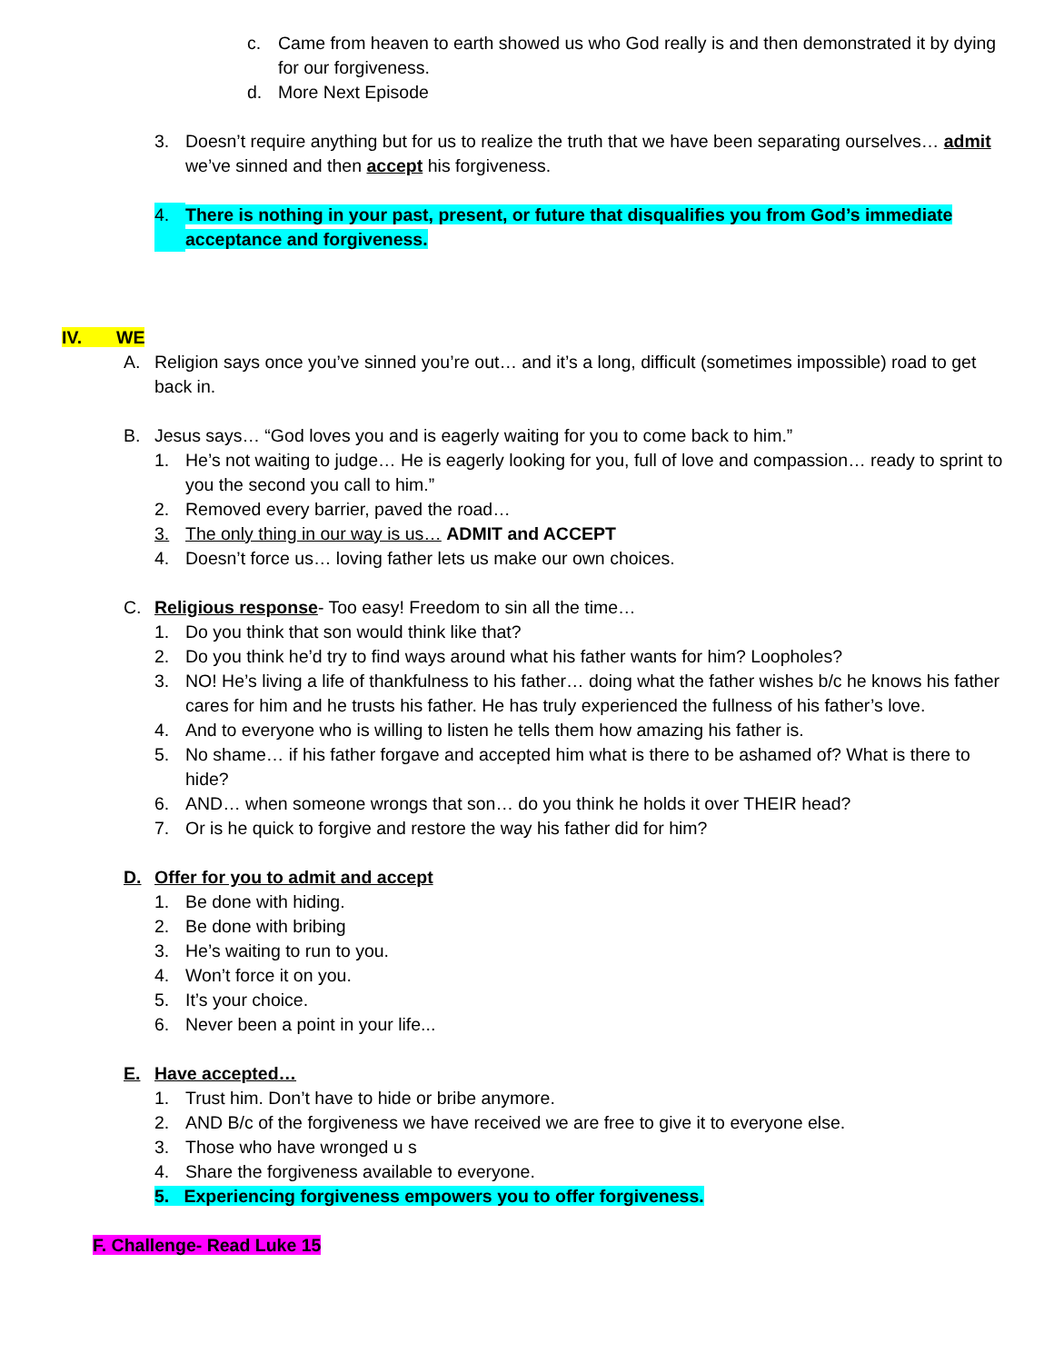c. Came from heaven to earth showed us who God really is and then demonstrated it by dying for our forgiveness.
d. More Next Episode
3. Doesn’t require anything but for us to realize the truth that we have been separating ourselves… admit we’ve sinned and then accept his forgiveness.
4. There is nothing in your past, present, or future that disqualifies you from God’s immediate acceptance and forgiveness.
IV. WE
A. Religion says once you’ve sinned you’re out… and it’s a long, difficult (sometimes impossible) road to get back in.
B. Jesus says… “God loves you and is eagerly waiting for you to come back to him.”
1. He’s not waiting to judge… He is eagerly looking for you, full of love and compassion… ready to sprint to you the second you call to him.”
2. Removed every barrier, paved the road…
3. The only thing in our way is us… ADMIT and ACCEPT
4. Doesn’t force us… loving father lets us make our own choices.
C. Religious response- Too easy! Freedom to sin all the time…
1. Do you think that son would think like that?
2. Do you think he’d try to find ways around what his father wants for him? Loopholes?
3. NO! He’s living a life of thankfulness to his father… doing what the father wishes b/c he knows his father cares for him and he trusts his father. He has truly experienced the fullness of his father’s love.
4. And to everyone who is willing to listen he tells them how amazing his father is.
5. No shame… if his father forgave and accepted him what is there to be ashamed of? What is there to hide?
6. AND… when someone wrongs that son… do you think he holds it over THEIR head?
7. Or is he quick to forgive and restore the way his father did for him?
D. Offer for you to admit and accept
1. Be done with hiding.
2. Be done with bribing
3. He’s waiting to run to you.
4. Won’t force it on you.
5. It’s your choice.
6. Never been a point in your life...
E. Have accepted…
1. Trust him. Don’t have to hide or bribe anymore.
2. AND B/c of the forgiveness we have received we are free to give it to everyone else.
3. Those who have wronged u s
4. Share the forgiveness available to everyone.
5. Experiencing forgiveness empowers you to offer forgiveness.
F. Challenge- Read Luke 15